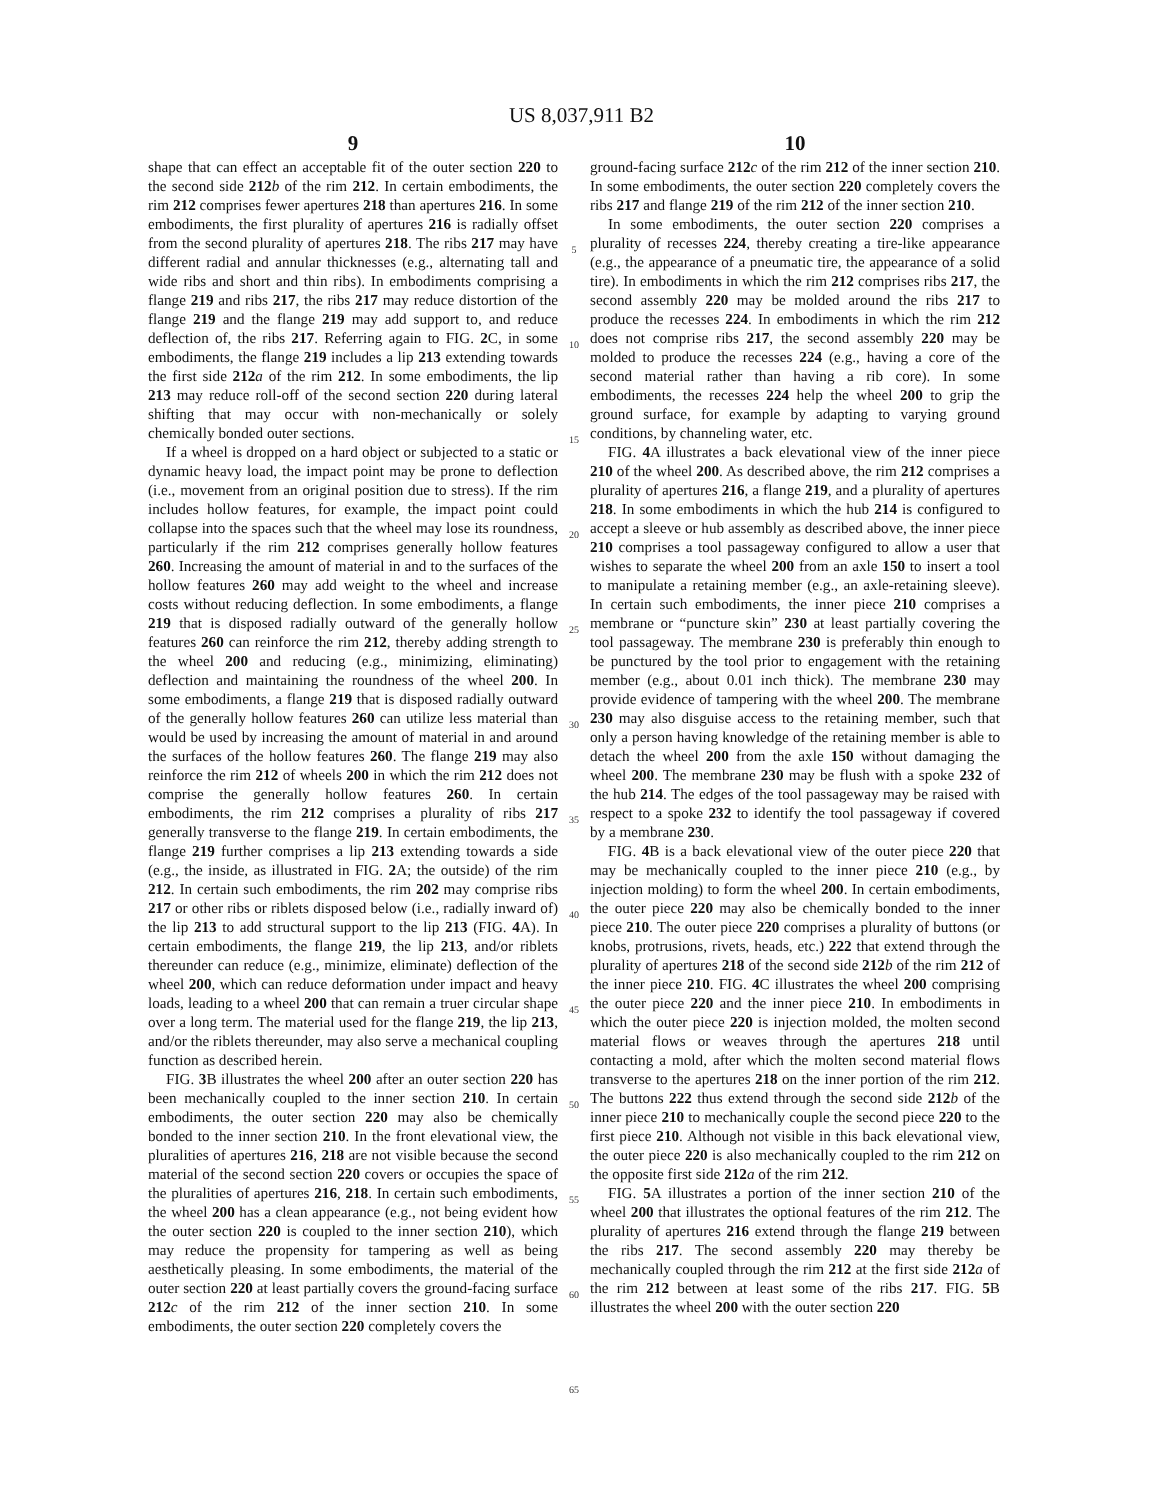US 8,037,911 B2
9
shape that can effect an acceptable fit of the outer section 220 to the second side 212 b of the rim 212. In certain embodiments, the rim 212 comprises fewer apertures 218 than apertures 216. In some embodiments, the first plurality of apertures 216 is radially offset from the second plurality of apertures 218. The ribs 217 may have different radial and annular thicknesses (e.g., alternating tall and wide ribs and short and thin ribs). In embodiments comprising a flange 219 and ribs 217, the ribs 217 may reduce distortion of the flange 219 and the flange 219 may add support to, and reduce deflection of, the ribs 217. Referring again to FIG. 2 C, in some embodiments, the flange 219 includes a lip 213 extending towards the first side 212 a of the rim 212. In some embodiments, the lip 213 may reduce roll-off of the second section 220 during lateral shifting that may occur with non-mechanically or solely chemically bonded outer sections.
If a wheel is dropped on a hard object or subjected to a static or dynamic heavy load, the impact point may be prone to deflection (i.e., movement from an original position due to stress). If the rim includes hollow features, for example, the impact point could collapse into the spaces such that the wheel may lose its roundness, particularly if the rim 212 comprises generally hollow features 260. Increasing the amount of material in and to the surfaces of the hollow features 260 may add weight to the wheel and increase costs without reducing deflection. In some embodiments, a flange 219 that is disposed radially outward of the generally hollow features 260 can reinforce the rim 212, thereby adding strength to the wheel 200 and reducing (e.g., minimizing, eliminating) deflection and maintaining the roundness of the wheel 200. In some embodiments, a flange 219 that is disposed radially outward of the generally hollow features 260 can utilize less material than would be used by increasing the amount of material in and around the surfaces of the hollow features 260. The flange 219 may also reinforce the rim 212 of wheels 200 in which the rim 212 does not comprise the generally hollow features 260. In certain embodiments, the rim 212 comprises a plurality of ribs 217 generally transverse to the flange 219. In certain embodiments, the flange 219 further comprises a lip 213 extending towards a side (e.g., the inside, as illustrated in FIG. 2 A; the outside) of the rim 212. In certain such embodiments, the rim 202 may comprise ribs 217 or other ribs or riblets disposed below (i.e., radially inward of) the lip 213 to add structural support to the lip 213 (FIG. 4 A). In certain embodiments, the flange 219, the lip 213, and/or riblets thereunder can reduce (e.g., minimize, eliminate) deflection of the wheel 200, which can reduce deformation under impact and heavy loads, leading to a wheel 200 that can remain a truer circular shape over a long term. The material used for the flange 219, the lip 213, and/or the riblets thereunder, may also serve a mechanical coupling function as described herein.
FIG. 3 B illustrates the wheel 200 after an outer section 220 has been mechanically coupled to the inner section 210. In certain embodiments, the outer section 220 may also be chemically bonded to the inner section 210. In the front elevational view, the pluralities of apertures 216, 218 are not visible because the second material of the second section 220 covers or occupies the space of the pluralities of apertures 216, 218. In certain such embodiments, the wheel 200 has a clean appearance (e.g., not being evident how the outer section 220 is coupled to the inner section 210), which may reduce the propensity for tampering as well as being aesthetically pleasing. In some embodiments, the material of the outer section 220 at least partially covers the ground-facing surface 212 c of the rim 212 of the inner section 210. In some embodiments, the outer section 220 completely covers the
5
10
15
20
25
30
35
40
45
50
55
60
65
10
ground-facing surface 212 c of the rim 212 of the inner section 210. In some embodiments, the outer section 220 completely covers the ribs 217 and flange 219 of the rim 212 of the inner section 210.
In some embodiments, the outer section 220 comprises a plurality of recesses 224, thereby creating a tire-like appearance (e.g., the appearance of a pneumatic tire, the appearance of a solid tire). In embodiments in which the rim 212 comprises ribs 217, the second assembly 220 may be molded around the ribs 217 to produce the recesses 224. In embodiments in which the rim 212 does not comprise ribs 217, the second assembly 220 may be molded to produce the recesses 224 (e.g., having a core of the second material rather than having a rib core). In some embodiments, the recesses 224 help the wheel 200 to grip the ground surface, for example by adapting to varying ground conditions, by channeling water, etc.
FIG. 4 A illustrates a back elevational view of the inner piece 210 of the wheel 200. As described above, the rim 212 comprises a plurality of apertures 216, a flange 219, and a plurality of apertures 218. In some embodiments in which the hub 214 is configured to accept a sleeve or hub assembly as described above, the inner piece 210 comprises a tool passageway configured to allow a user that wishes to separate the wheel 200 from an axle 150 to insert a tool to manipulate a retaining member (e.g., an axle-retaining sleeve). In certain such embodiments, the inner piece 210 comprises a membrane or “puncture skin” 230 at least partially covering the tool passageway. The membrane 230 is preferably thin enough to be punctured by the tool prior to engagement with the retaining member (e.g., about 0.01 inch thick). The membrane 230 may provide evidence of tampering with the wheel 200. The membrane 230 may also disguise access to the retaining member, such that only a person having knowledge of the retaining member is able to detach the wheel 200 from the axle 150 without damaging the wheel 200. The membrane 230 may be flush with a spoke 232 of the hub 214. The edges of the tool passageway may be raised with respect to a spoke 232 to identify the tool passageway if covered by a membrane 230.
FIG. 4 B is a back elevational view of the outer piece 220 that may be mechanically coupled to the inner piece 210 (e.g., by injection molding) to form the wheel 200. In certain embodiments, the outer piece 220 may also be chemically bonded to the inner piece 210. The outer piece 220 comprises a plurality of buttons (or knobs, protrusions, rivets, heads, etc.) 222 that extend through the plurality of apertures 218 of the second side 212 b of the rim 212 of the inner piece 210. FIG. 4 C illustrates the wheel 200 comprising the outer piece 220 and the inner piece 210. In embodiments in which the outer piece 220 is injection molded, the molten second material flows or weaves through the apertures 218 until contacting a mold, after which the molten second material flows transverse to the apertures 218 on the inner portion of the rim 212. The buttons 222 thus extend through the second side 212 b of the inner piece 210 to mechanically couple the second piece 220 to the first piece 210. Although not visible in this back elevational view, the outer piece 220 is also mechanically coupled to the rim 212 on the opposite first side 212 a of the rim 212.
FIG. 5 A illustrates a portion of the inner section 210 of the wheel 200 that illustrates the optional features of the rim 212. The plurality of apertures 216 extend through the flange 219 between the ribs 217. The second assembly 220 may thereby be mechanically coupled through the rim 212 at the first side 212 a of the rim 212 between at least some of the ribs 217. FIG. 5 B illustrates the wheel 200 with the outer section 220